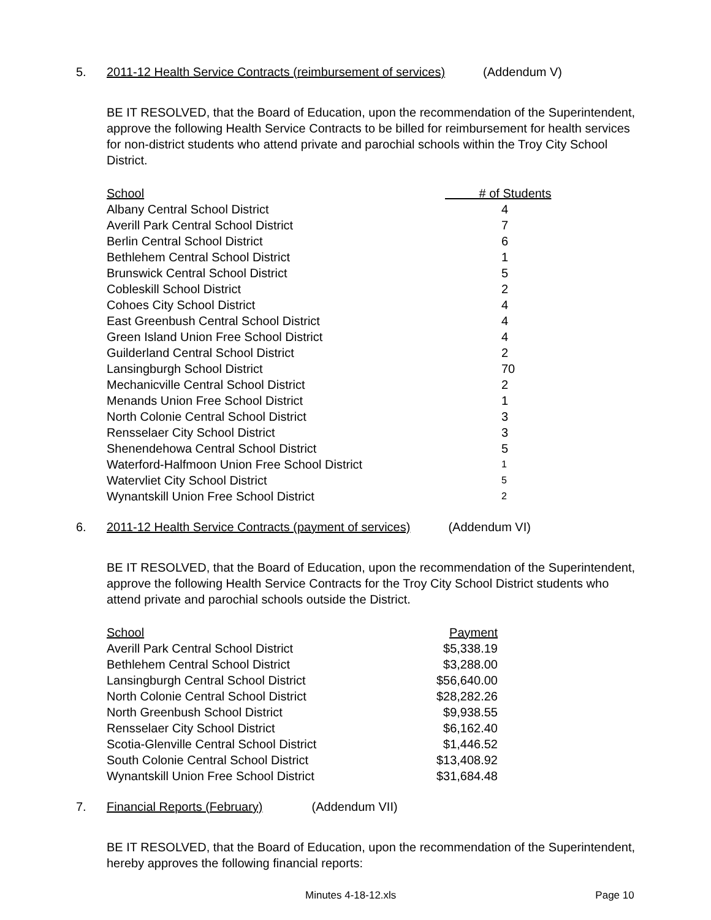5. 2011-12 Health Service Contracts (reimbursement of services) (Addendum V)
BE IT RESOLVED, that the Board of Education, upon the recommendation of the Superintendent, approve the following Health Service Contracts to be billed for reimbursement for health services for non-district students who attend private and parochial schools within the Troy City School District.
| School | # of Students |
| --- | --- |
| Albany Central School District | 4 |
| Averill Park Central School District | 7 |
| Berlin Central School District | 6 |
| Bethlehem Central School District | 1 |
| Brunswick Central School District | 5 |
| Cobleskill School District | 2 |
| Cohoes City School District | 4 |
| East Greenbush Central School District | 4 |
| Green Island Union Free School District | 4 |
| Guilderland Central School District | 2 |
| Lansingburgh School District | 70 |
| Mechanicville Central School District | 2 |
| Menands Union Free School District | 1 |
| North Colonie Central School District | 3 |
| Rensselaer City School District | 3 |
| Shenendehowa Central School District | 5 |
| Waterford-Halfmoon Union Free School District | 1 |
| Watervliet City School District | 5 |
| Wynantskill Union Free School District | 2 |
6. 2011-12 Health Service Contracts (payment of services) (Addendum VI)
BE IT RESOLVED, that the Board of Education, upon the recommendation of the Superintendent, approve the following Health Service Contracts for the Troy City School District students who attend private and parochial schools outside the District.
| School | Payment |
| --- | --- |
| Averill Park Central School District | $5,338.19 |
| Bethlehem Central School District | $3,288.00 |
| Lansingburgh Central School District | $56,640.00 |
| North Colonie Central School District | $28,282.26 |
| North Greenbush School District | $9,938.55 |
| Rensselaer City School District | $6,162.40 |
| Scotia-Glenville Central School District | $1,446.52 |
| South Colonie Central School District | $13,408.92 |
| Wynantskill Union Free School District | $31,684.48 |
7. Financial Reports (February) (Addendum VII)
BE IT RESOLVED, that the Board of Education, upon the recommendation of the Superintendent, hereby approves the following financial reports:
Minutes 4-18-12.xls Page 10